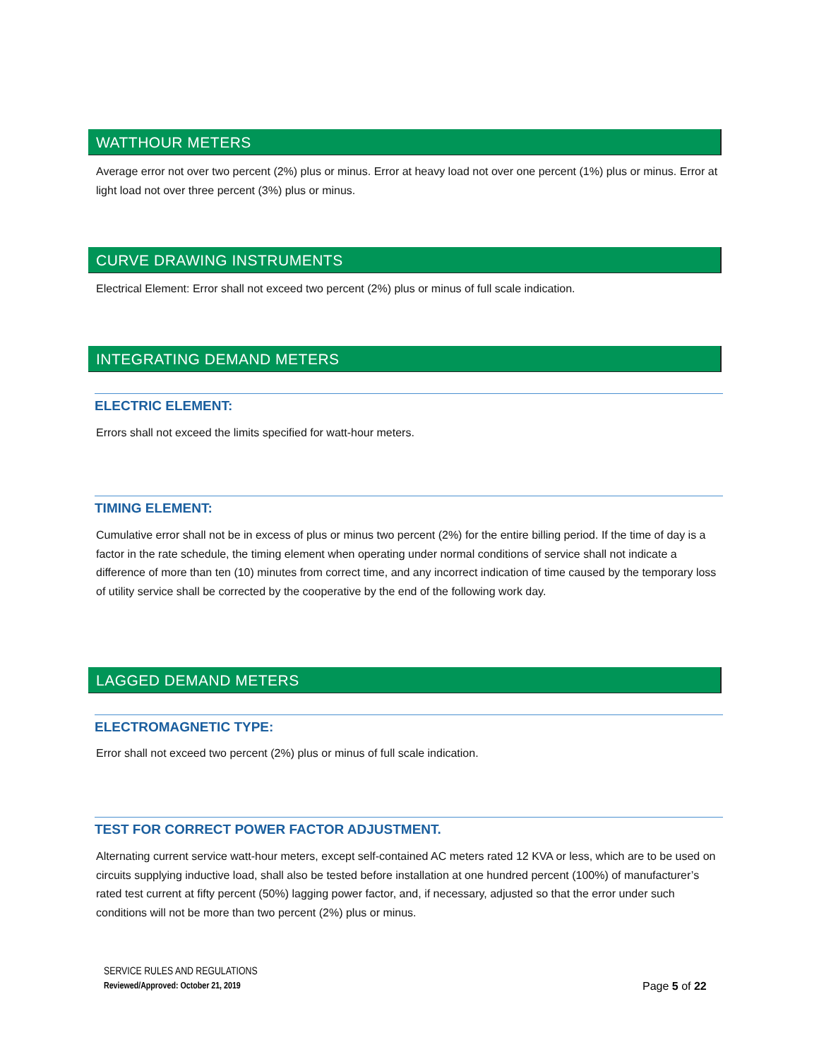WATTHOUR METERS
Average error not over two percent (2%) plus or minus. Error at heavy load not over one percent (1%) plus or minus. Error at light load not over three percent (3%) plus or minus.
CURVE DRAWING INSTRUMENTS
Electrical Element: Error shall not exceed two percent (2%) plus or minus of full scale indication.
INTEGRATING DEMAND METERS
ELECTRIC ELEMENT:
Errors shall not exceed the limits specified for watt-hour meters.
TIMING ELEMENT:
Cumulative error shall not be in excess of plus or minus two percent (2%) for the entire billing period. If the time of day is a factor in the rate schedule, the timing element when operating under normal conditions of service shall not indicate a difference of more than ten (10) minutes from correct time, and any incorrect indication of time caused by the temporary loss of utility service shall be corrected by the cooperative by the end of the following work day.
LAGGED DEMAND METERS
ELECTROMAGNETIC TYPE:
Error shall not exceed two percent (2%) plus or minus of full scale indication.
TEST FOR CORRECT POWER FACTOR ADJUSTMENT.
Alternating current service watt-hour meters, except self-contained AC meters rated 12 KVA or less, which are to be used on circuits supplying inductive load, shall also be tested before installation at one hundred percent (100%) of manufacturer’s rated test current at fifty percent (50%) lagging power factor, and, if necessary, adjusted so that the error under such conditions will not be more than two percent (2%) plus or minus.
SERVICE RULES AND REGULATIONS
Reviewed/Approved: October 21, 2019
Page 5 of 22